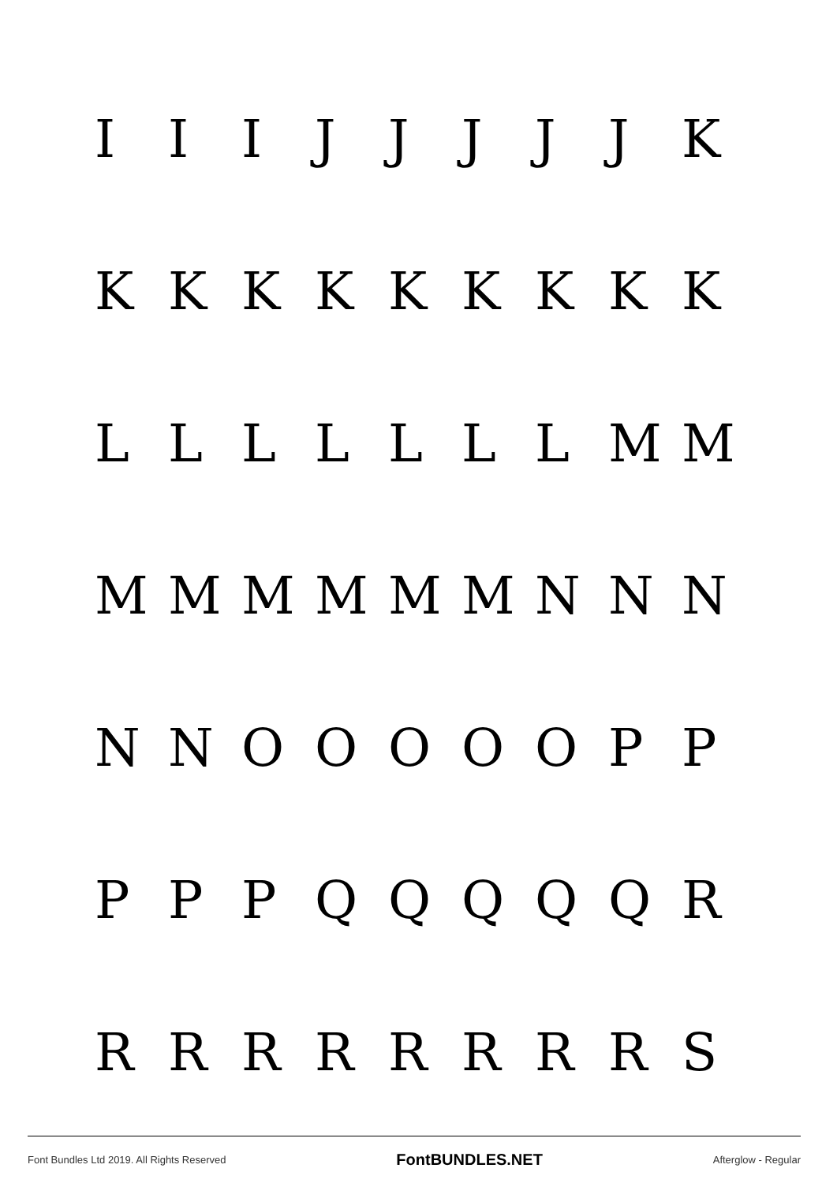I I I J J J J J K
K K K K K K K K K
L L L L L L L M M
M M M M M M N N N
N N O O O O O P P
P P P Q Q Q Q Q R
R R R R R R R R S
Font Bundles Ltd 2019. All Rights Reserved
FontBUNDLES.NET
Afterglow - Regular